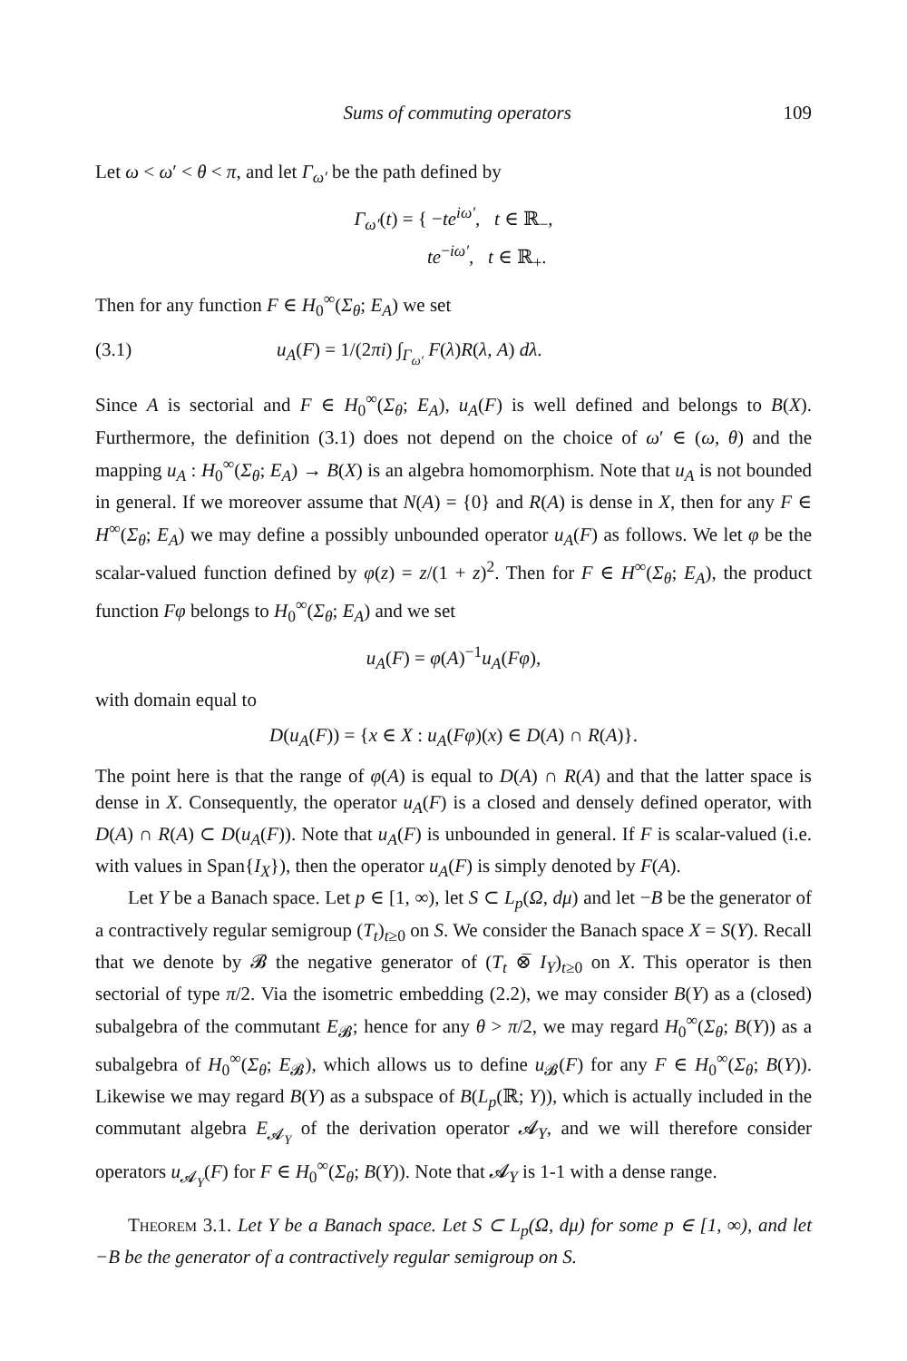Sums of commuting operators 109
Let ω < ω′ < θ < π, and let Γ<sub>ω′</sub> be the path defined by
Γ<sub>ω′</sub>(t) = { −te<sup>iω′</sup>, t ∈ ℝ<sub>−</sub>,
te<sup>−iω′</sup>, t ∈ ℝ<sub>+</sub>.
Then for any function F ∈ H<sub>0</sub><sup>∞</sup>(Σ<sub>θ</sub>; E<sub>A</sub>) we set
(3.1) u<sub>A</sub>(F) = 1/(2πi) ∫<sub>Γ<sub>ω′</sub></sub> F(λ)R(λ, A) dλ.
Since A is sectorial and F ∈ H<sub>0</sub><sup>∞</sup>(Σ<sub>θ</sub>; E<sub>A</sub>), u<sub>A</sub>(F) is well defined and belongs to B(X). Furthermore, the definition (3.1) does not depend on the choice of ω′ ∈ (ω, θ) and the mapping u<sub>A</sub> : H<sub>0</sub><sup>∞</sup>(Σ<sub>θ</sub>; E<sub>A</sub>) → B(X) is an algebra homomorphism. Note that u<sub>A</sub> is not bounded in general. If we moreover assume that N(A) = {0} and R(A) is dense in X, then for any F ∈ H<sup>∞</sup>(Σ<sub>θ</sub>; E<sub>A</sub>) we may define a possibly unbounded operator u<sub>A</sub>(F) as follows. We let φ be the scalar-valued function defined by φ(z) = z/(1 + z)<sup>2</sup>. Then for F ∈ H<sup>∞</sup>(Σ<sub>θ</sub>; E<sub>A</sub>), the product function Fφ belongs to H<sub>0</sub><sup>∞</sup>(Σ<sub>θ</sub>; E<sub>A</sub>) and we set
u<sub>A</sub>(F) = φ(A)<sup>−1</sup>u<sub>A</sub>(Fφ),
with domain equal to
D(u<sub>A</sub>(F)) = {x ∈ X : u<sub>A</sub>(Fφ)(x) ∈ D(A) ∩ R(A)}.
The point here is that the range of φ(A) is equal to D(A) ∩ R(A) and that the latter space is dense in X. Consequently, the operator u<sub>A</sub>(F) is a closed and densely defined operator, with D(A) ∩ R(A) ⊂ D(u<sub>A</sub>(F)). Note that u<sub>A</sub>(F) is unbounded in general. If F is scalar-valued (i.e. with values in Span{I<sub>X</sub>}), then the operator u<sub>A</sub>(F) is simply denoted by F(A).
Let Y be a Banach space. Let p ∈ [1, ∞), let S ⊂ L<sub>p</sub>(Ω, dμ) and let −B be the generator of a contractively regular semigroup (T<sub>t</sub>)<sub>t≥0</sub> on S. We consider the Banach space X = S(Y). Recall that we denote by 𝓑 the negative generator of (T<sub>t</sub> ⊗̅ I<sub>Y</sub>)<sub>t≥0</sub> on X. This operator is then sectorial of type π/2. Via the isometric embedding (2.2), we may consider B(Y) as a (closed) subalgebra of the commutant E<sub>𝓑</sub>; hence for any θ > π/2, we may regard H<sub>0</sub><sup>∞</sup>(Σ<sub>θ</sub>; B(Y)) as a subalgebra of H<sub>0</sub><sup>∞</sup>(Σ<sub>θ</sub>; E<sub>𝓑</sub>), which allows us to define u<sub>𝓑</sub>(F) for any F ∈ H<sub>0</sub><sup>∞</sup>(Σ<sub>θ</sub>; B(Y)). Likewise we may regard B(Y) as a subspace of B(L<sub>p</sub>(ℝ; Y)), which is actually included in the commutant algebra E<sub>𝓐<sub>Y</sub></sub> of the derivation operator 𝓐<sub>Y</sub>, and we will therefore consider operators u<sub>𝓐<sub>Y</sub></sub>(F) for F ∈ H<sub>0</sub><sup>∞</sup>(Σ<sub>θ</sub>; B(Y)). Note that 𝓐<sub>Y</sub> is 1-1 with a dense range.
Theorem 3.1. Let Y be a Banach space. Let S ⊂ L<sub>p</sub>(Ω, dμ) for some p ∈ [1, ∞), and let −B be the generator of a contractively regular semigroup on S.